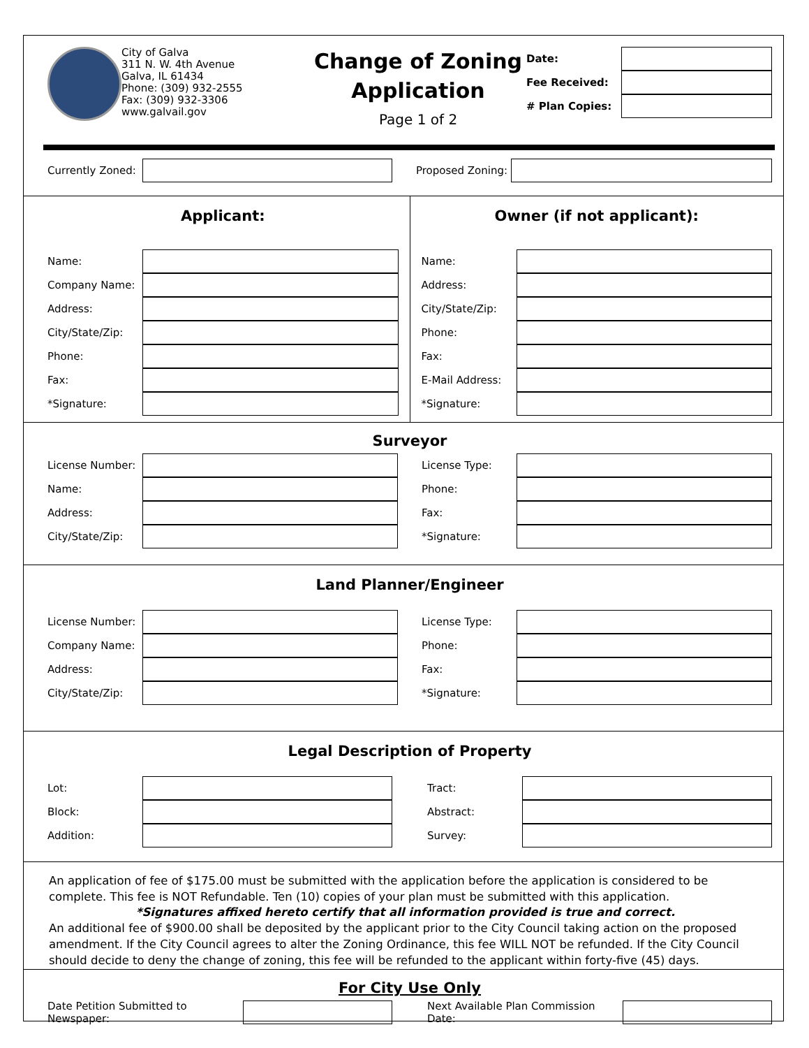City of Galva
311 N. W. 4th Avenue
Galva, IL 61434
Phone: (309) 932-2555
Fax: (309) 932-3306
www.galvail.gov
Change of Zoning
Application
Page 1 of 2
Date:
Fee Received:
# Plan Copies:
Currently Zoned:
Proposed Zoning:
Applicant:
Name:
Company Name:
Address:
City/State/Zip:
Phone:
Fax:
*Signature:
Owner (if not applicant):
Name:
Address:
City/State/Zip:
Phone:
Fax:
E-Mail Address:
*Signature:
Surveyor
License Number:
Name:
Address:
City/State/Zip:
License Type:
Phone:
Fax:
*Signature:
Land Planner/Engineer
License Number:
Company Name:
Address:
City/State/Zip:
License Type:
Phone:
Fax:
*Signature:
Legal Description of Property
Lot:
Block:
Addition:
Tract:
Abstract:
Survey:
An application of fee of $175.00 must be submitted with the application before the application is considered to be complete. This fee is NOT Refundable. Ten (10) copies of your plan must be submitted with this application.
*Signatures affixed hereto certify that all information provided is true and correct.
An additional fee of $900.00 shall be deposited by the applicant prior to the City Council taking action on the proposed amendment. If the City Council agrees to alter the Zoning Ordinance, this fee WILL NOT be refunded. If the City Council should decide to deny the change of zoning, this fee will be refunded to the applicant within forty-five (45) days.
For City Use Only
Date Petition Submitted to Newspaper:
Next Available Plan Commission Date: